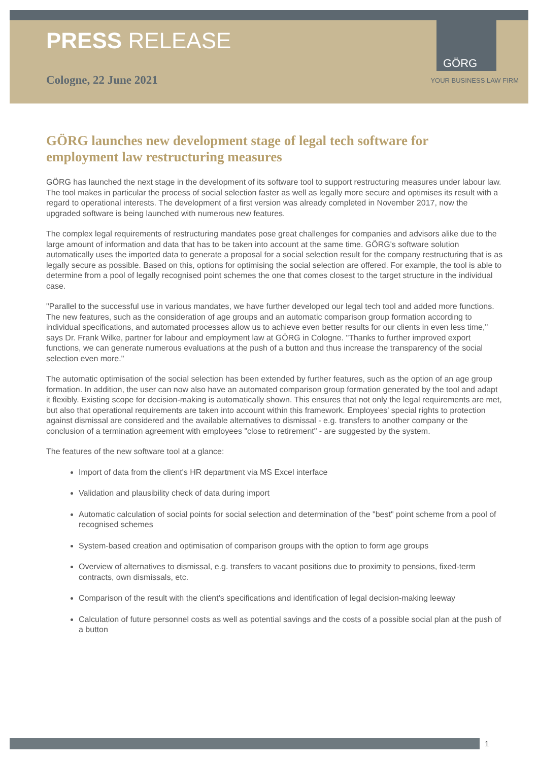GÖRG
PRESS RELEASE
Cologne, 22 June 2021 YOUR BUSINESS LAW FIRM
GÖRG launches new development stage of legal tech software for employment law restructuring measures
GÖRG has launched the next stage in the development of its software tool to support restructuring measures under labour law. The tool makes in particular the process of social selection faster as well as legally more secure and optimises its result with a regard to operational interests. The development of a first version was already completed in November 2017, now the upgraded software is being launched with numerous new features.
The complex legal requirements of restructuring mandates pose great challenges for companies and advisors alike due to the large amount of information and data that has to be taken into account at the same time. GÖRG's software solution automatically uses the imported data to generate a proposal for a social selection result for the company restructuring that is as legally secure as possible. Based on this, options for optimising the social selection are offered. For example, the tool is able to determine from a pool of legally recognised point schemes the one that comes closest to the target structure in the individual case.
"Parallel to the successful use in various mandates, we have further developed our legal tech tool and added more functions. The new features, such as the consideration of age groups and an automatic comparison group formation according to individual specifications, and automated processes allow us to achieve even better results for our clients in even less time," says Dr. Frank Wilke, partner for labour and employment law at GÖRG in Cologne. "Thanks to further improved export functions, we can generate numerous evaluations at the push of a button and thus increase the transparency of the social selection even more."
The automatic optimisation of the social selection has been extended by further features, such as the option of an age group formation. In addition, the user can now also have an automated comparison group formation generated by the tool and adapt it flexibly. Existing scope for decision-making is automatically shown. This ensures that not only the legal requirements are met, but also that operational requirements are taken into account within this framework. Employees' special rights to protection against dismissal are considered and the available alternatives to dismissal - e.g. transfers to another company or the conclusion of a termination agreement with employees "close to retirement" - are suggested by the system.
The features of the new software tool at a glance:
Import of data from the client's HR department via MS Excel interface
Validation and plausibility check of data during import
Automatic calculation of social points for social selection and determination of the "best" point scheme from a pool of recognised schemes
System-based creation and optimisation of comparison groups with the option to form age groups
Overview of alternatives to dismissal, e.g. transfers to vacant positions due to proximity to pensions, fixed-term contracts, own dismissals, etc.
Comparison of the result with the client's specifications and identification of legal decision-making leeway
Calculation of future personnel costs as well as potential savings and the costs of a possible social plan at the push of a button
1